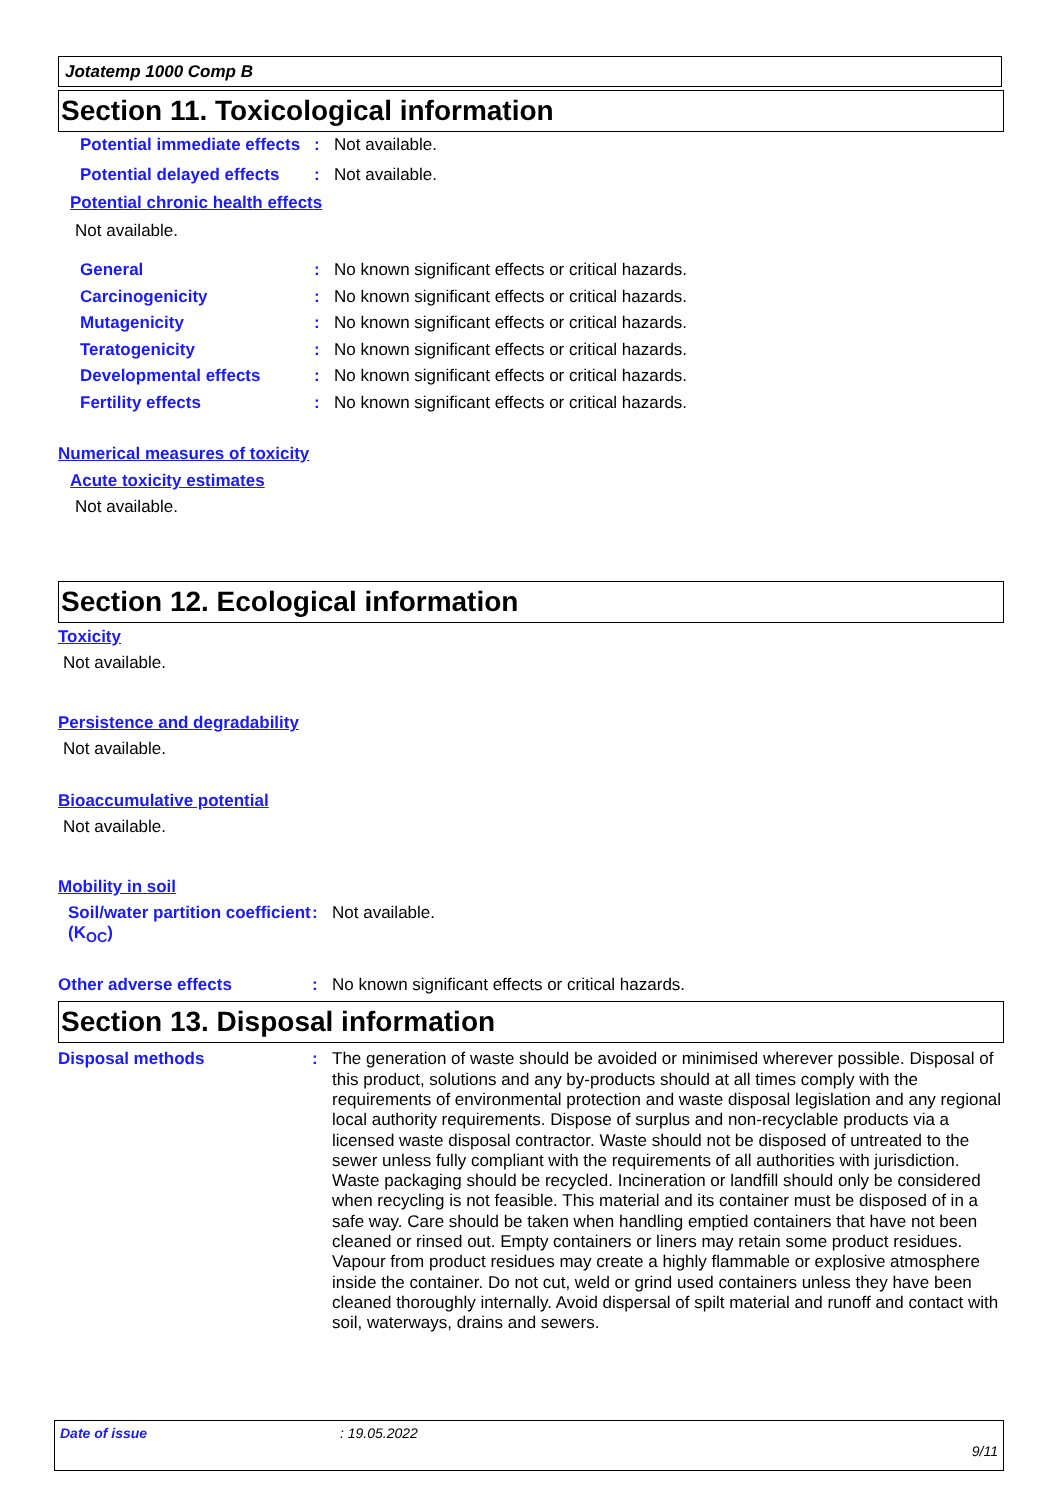Jotatemp 1000 Comp B
Section 11. Toxicological information
Potential immediate effects: Not available.
Potential delayed effects: Not available.
Potential chronic health effects
Not available.
General: No known significant effects or critical hazards.
Carcinogenicity: No known significant effects or critical hazards.
Mutagenicity: No known significant effects or critical hazards.
Teratogenicity: No known significant effects or critical hazards.
Developmental effects: No known significant effects or critical hazards.
Fertility effects: No known significant effects or critical hazards.
Numerical measures of toxicity
Acute toxicity estimates
Not available.
Section 12. Ecological information
Toxicity
Not available.
Persistence and degradability
Not available.
Bioaccumulative potential
Not available.
Mobility in soil
Soil/water partition coefficient (K<sub>OC</sub>): Not available.
Other adverse effects: No known significant effects or critical hazards.
Section 13. Disposal information
Disposal methods: The generation of waste should be avoided or minimised wherever possible. Disposal of this product, solutions and any by-products should at all times comply with the requirements of environmental protection and waste disposal legislation and any regional local authority requirements. Dispose of surplus and non-recyclable products via a licensed waste disposal contractor. Waste should not be disposed of untreated to the sewer unless fully compliant with the requirements of all authorities with jurisdiction. Waste packaging should be recycled. Incineration or landfill should only be considered when recycling is not feasible. This material and its container must be disposed of in a safe way. Care should be taken when handling emptied containers that have not been cleaned or rinsed out. Empty containers or liners may retain some product residues. Vapour from product residues may create a highly flammable or explosive atmosphere inside the container. Do not cut, weld or grind used containers unless they have been cleaned thoroughly internally. Avoid dispersal of spilt material and runoff and contact with soil, waterways, drains and sewers.
Date of issue: 19.05.2022
9/11